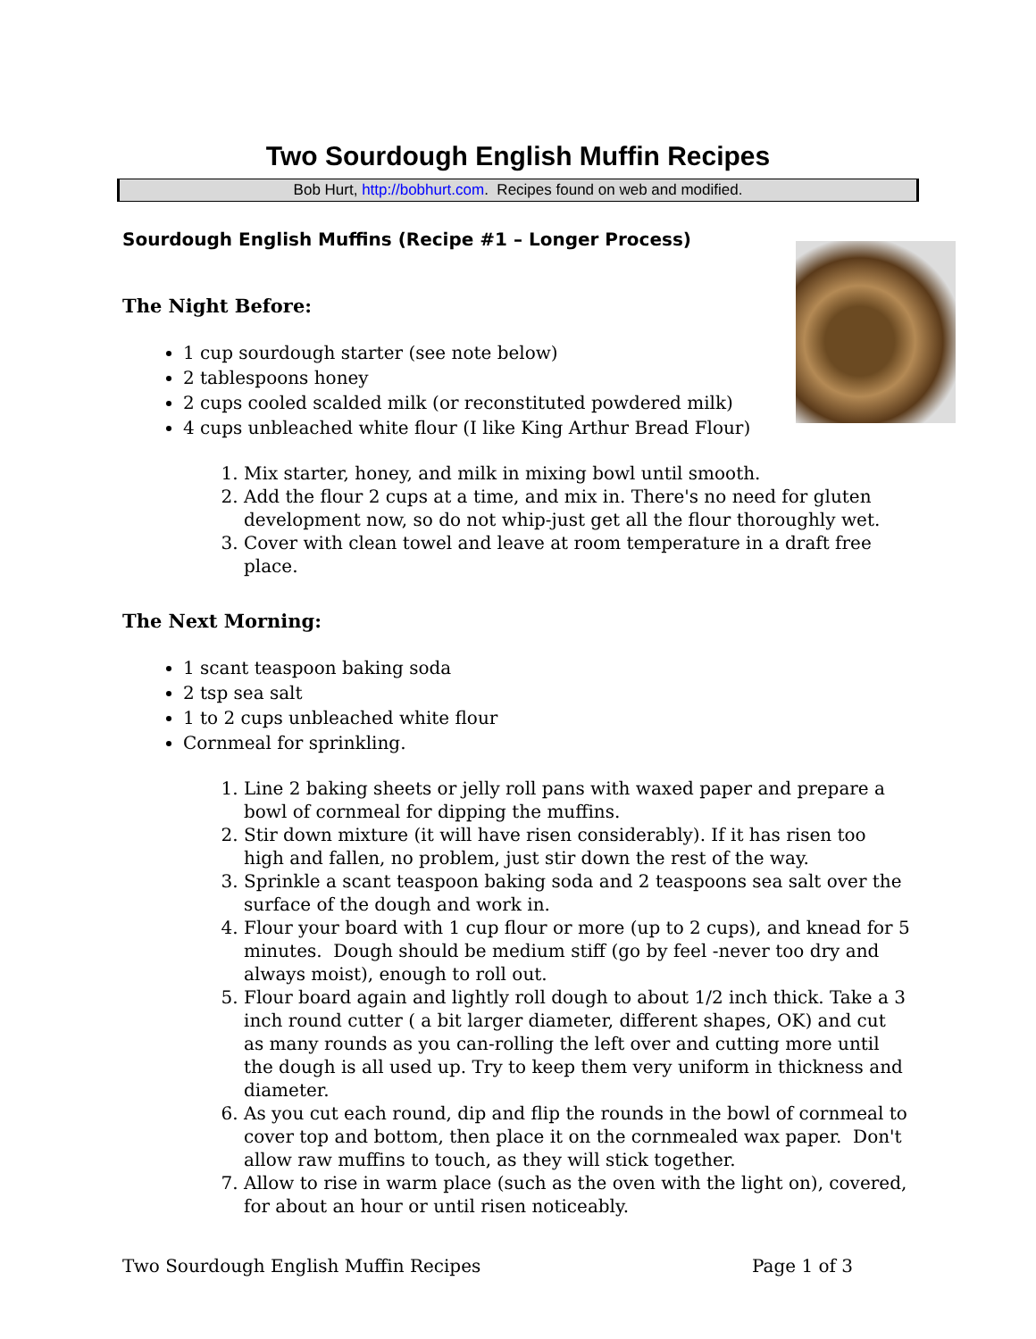Two Sourdough English Muffin Recipes
Bob Hurt, http://bobhurt.com. Recipes found on web and modified.
Sourdough English Muffins (Recipe #1 – Longer Process)
The Night Before:
1 cup sourdough starter (see note below)
2 tablespoons honey
2 cups cooled scalded milk (or reconstituted powdered milk)
4 cups unbleached white flour (I like King Arthur Bread Flour)
1. Mix starter, honey, and milk in mixing bowl until smooth.
2. Add the flour 2 cups at a time, and mix in. There's no need for gluten development now, so do not whip-just get all the flour thoroughly wet.
3. Cover with clean towel and leave at room temperature in a draft free place.
The Next Morning:
1 scant teaspoon baking soda
2 tsp sea salt
1 to 2 cups unbleached white flour
Cornmeal for sprinkling.
1. Line 2 baking sheets or jelly roll pans with waxed paper and prepare a bowl of cornmeal for dipping the muffins.
2. Stir down mixture (it will have risen considerably). If it has risen too high and fallen, no problem, just stir down the rest of the way.
3. Sprinkle a scant teaspoon baking soda and 2 teaspoons sea salt over the surface of the dough and work in.
4. Flour your board with 1 cup flour or more (up to 2 cups), and knead for 5 minutes. Dough should be medium stiff (go by feel -never too dry and always moist), enough to roll out.
5. Flour board again and lightly roll dough to about 1/2 inch thick. Take a 3 inch round cutter ( a bit larger diameter, different shapes, OK) and cut as many rounds as you can-rolling the left over and cutting more until the dough is all used up. Try to keep them very uniform in thickness and diameter.
6. As you cut each round, dip and flip the rounds in the bowl of cornmeal to cover top and bottom, then place it on the cornmealed wax paper. Don't allow raw muffins to touch, as they will stick together.
7. Allow to rise in warm place (such as the oven with the light on), covered, for about an hour or until risen noticeably.
Two Sourdough English Muffin Recipes Page 1 of 3